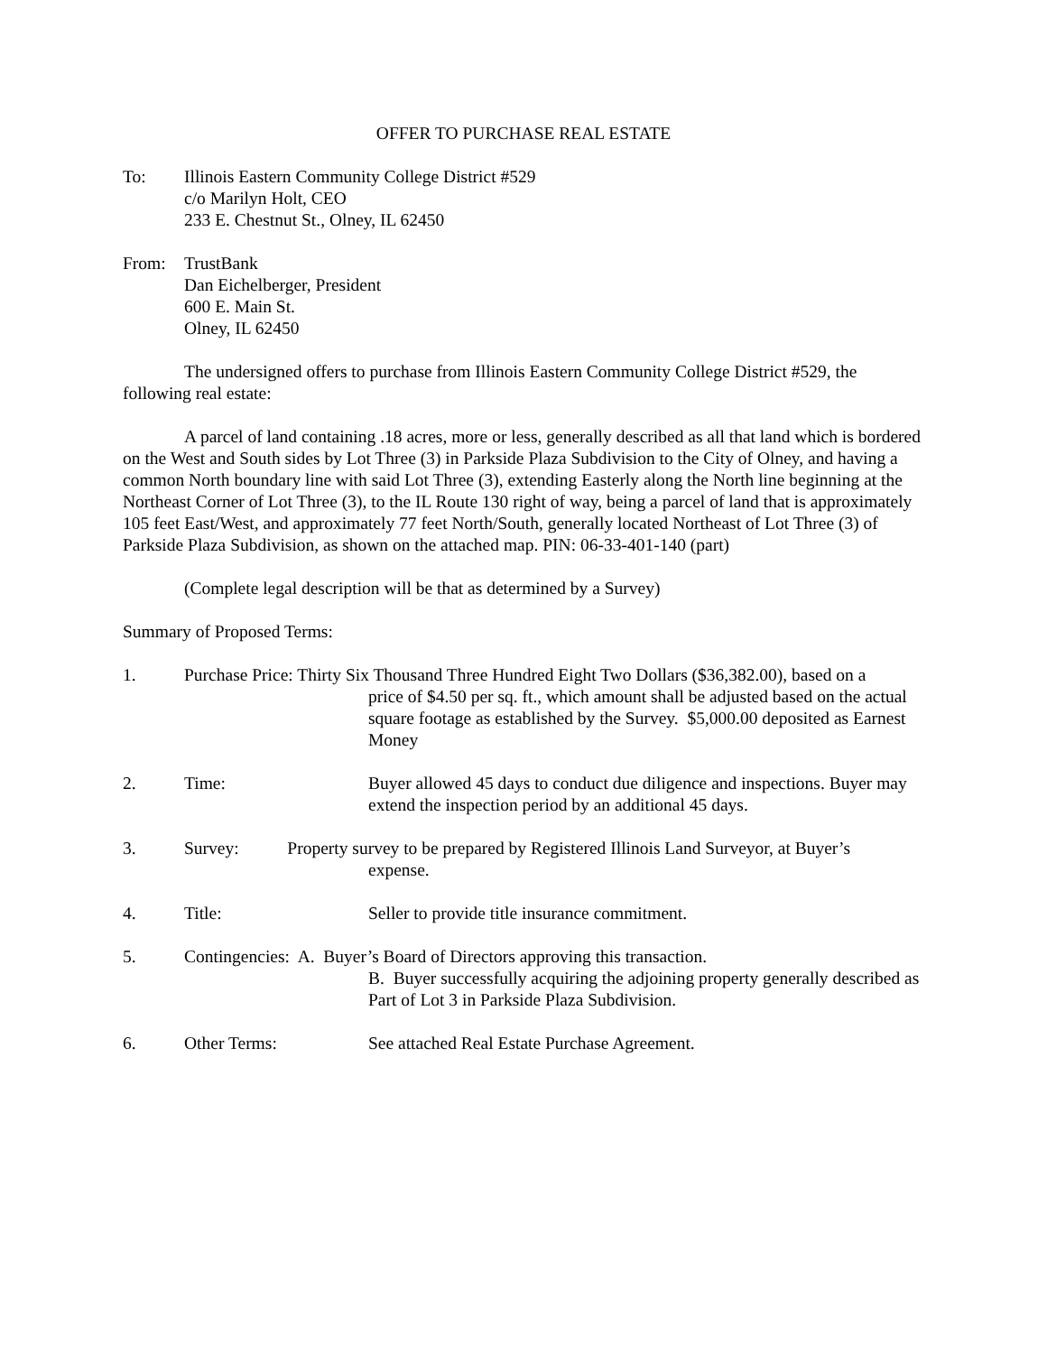OFFER TO PURCHASE REAL ESTATE
To: Illinois Eastern Community College District #529
c/o Marilyn Holt, CEO
233 E. Chestnut St., Olney, IL 62450
From: TrustBank
Dan Eichelberger, President
600 E. Main St.
Olney, IL 62450
The undersigned offers to purchase from Illinois Eastern Community College District #529, the following real estate:
A parcel of land containing .18 acres, more or less, generally described as all that land which is bordered on the West and South sides by Lot Three (3) in Parkside Plaza Subdivision to the City of Olney, and having a common North boundary line with said Lot Three (3), extending Easterly along the North line beginning at the Northeast Corner of Lot Three (3), to the IL Route 130 right of way, being a parcel of land that is approximately 105 feet East/West, and approximately 77 feet North/South, generally located Northeast of Lot Three (3) of Parkside Plaza Subdivision, as shown on the attached map. PIN: 06-33-401-140 (part)
(Complete legal description will be that as determined by a Survey)
Summary of Proposed Terms:
1. Purchase Price: Thirty Six Thousand Three Hundred Eight Two Dollars ($36,382.00), based on a
price of $4.50 per sq. ft., which amount shall be adjusted based on the actual square footage as established by the Survey. $5,000.00 deposited as Earnest Money
2. Time: Buyer allowed 45 days to conduct due diligence and inspections. Buyer may extend the inspection period by an additional 45 days.
3. Survey: Property survey to be prepared by Registered Illinois Land Surveyor, at Buyer’s
expense.
4. Title: Seller to provide title insurance commitment.
5. Contingencies: A. Buyer’s Board of Directors approving this transaction.
B. Buyer successfully acquiring the adjoining property generally described as Part of Lot 3 in Parkside Plaza Subdivision.
6. Other Terms: See attached Real Estate Purchase Agreement.